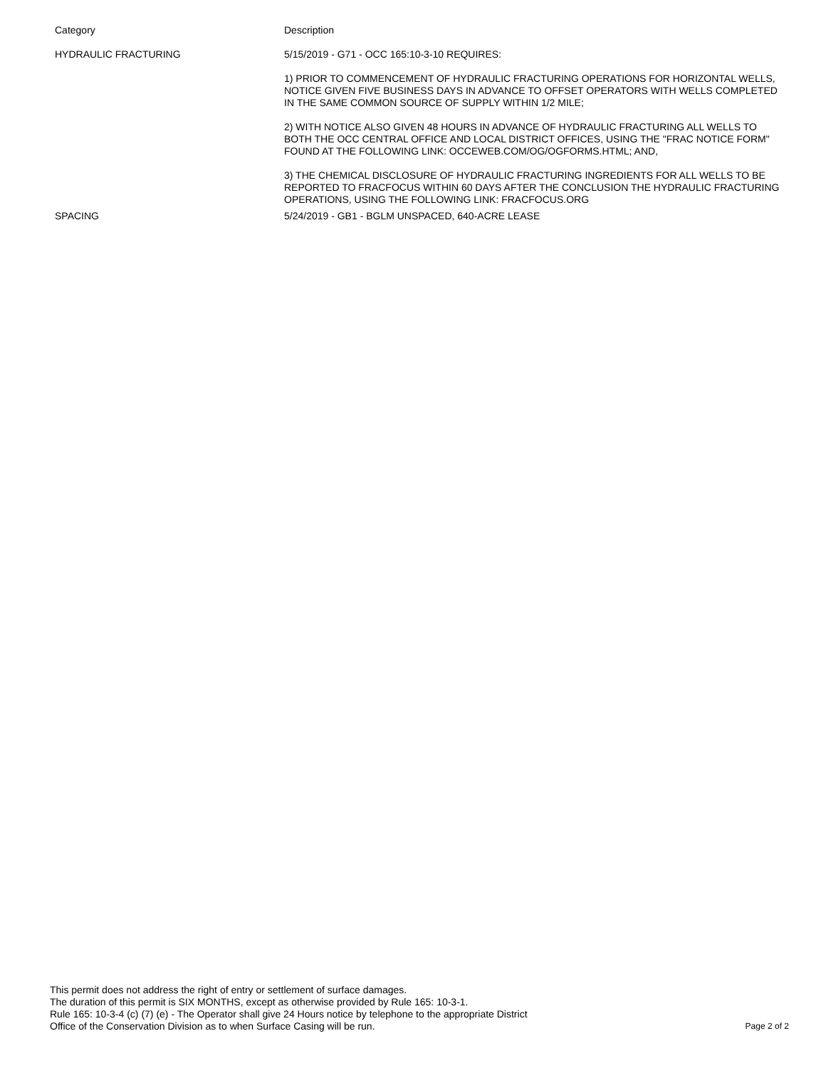| Category | Description |
| --- | --- |
| HYDRAULIC FRACTURING | 5/15/2019 - G71 - OCC 165:10-3-10 REQUIRES: 1) PRIOR TO COMMENCEMENT OF HYDRAULIC FRACTURING OPERATIONS FOR HORIZONTAL WELLS, NOTICE GIVEN FIVE BUSINESS DAYS IN ADVANCE TO OFFSET OPERATORS WITH WELLS COMPLETED IN THE SAME COMMON SOURCE OF SUPPLY WITHIN 1/2 MILE; 2) WITH NOTICE ALSO GIVEN 48 HOURS IN ADVANCE OF HYDRAULIC FRACTURING ALL WELLS TO BOTH THE OCC CENTRAL OFFICE AND LOCAL DISTRICT OFFICES, USING THE "FRAC NOTICE FORM" FOUND AT THE FOLLOWING LINK: OCCEWEB.COM/OG/OGFORMS.HTML; AND, 3) THE CHEMICAL DISCLOSURE OF HYDRAULIC FRACTURING INGREDIENTS FOR ALL WELLS TO BE REPORTED TO FRACFOCUS WITHIN 60 DAYS AFTER THE CONCLUSION THE HYDRAULIC FRACTURING OPERATIONS, USING THE FOLLOWING LINK: FRACFOCUS.ORG |
| SPACING | 5/24/2019 - GB1 - BGLM UNSPACED, 640-ACRE LEASE |
This permit does not address the right of entry or settlement of surface damages.
The duration of this permit is SIX MONTHS, except as otherwise provided by Rule 165: 10-3-1.
Rule 165: 10-3-4 (c) (7) (e) - The Operator shall give 24 Hours notice by telephone to the appropriate District
Office of the Conservation Division as to when Surface Casing will be run.
Page 2 of 2